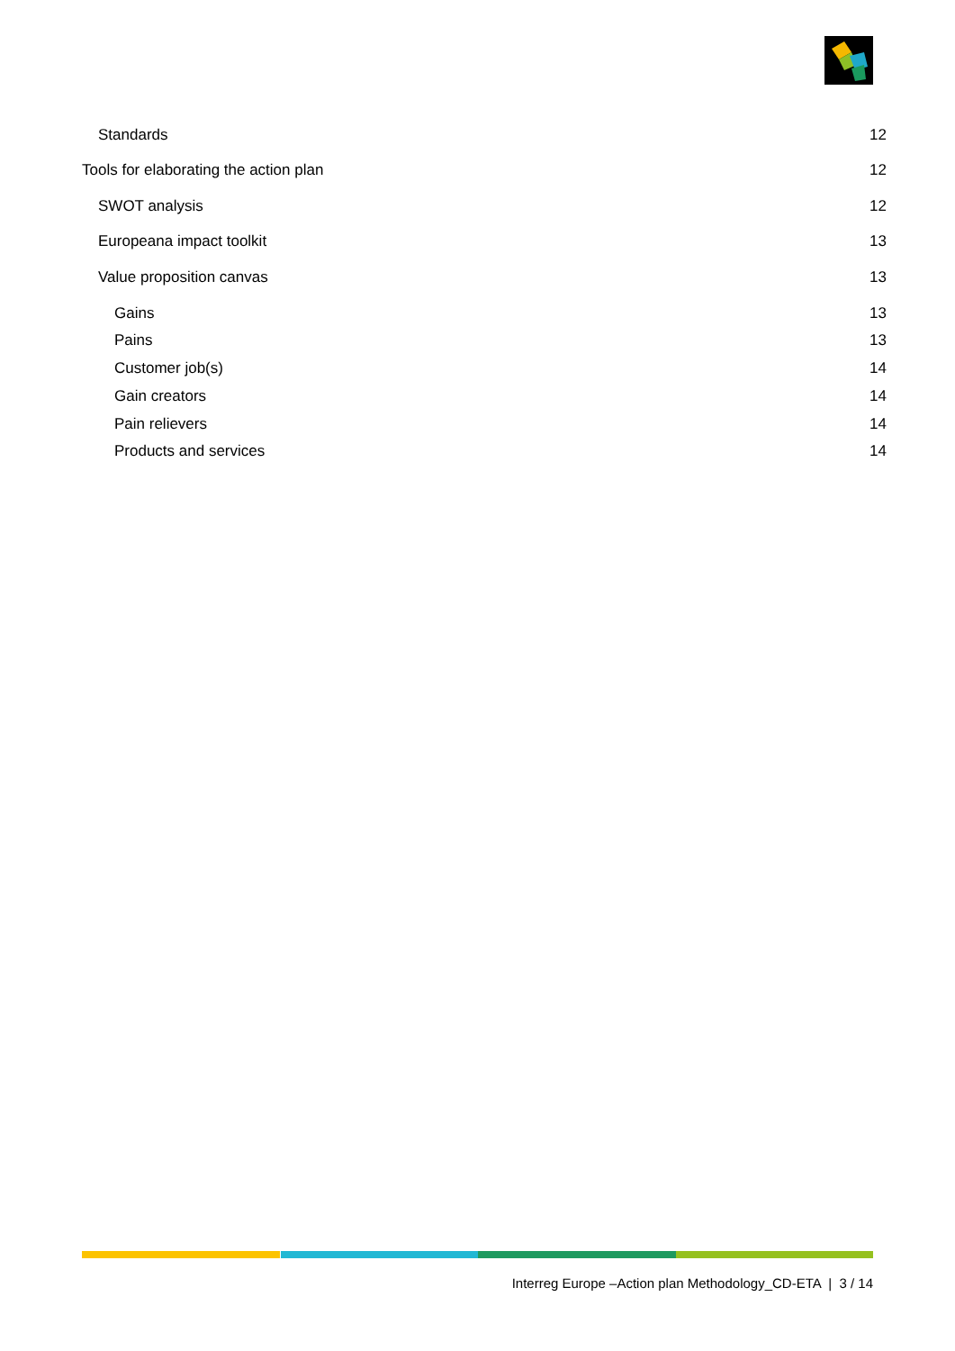Standards 12
Tools for elaborating the action plan 12
SWOT analysis 12
Europeana impact toolkit 13
Value proposition canvas 13
Gains 13
Pains 13
Customer job(s) 14
Gain creators 14
Pain relievers 14
Products and services 14
Interreg Europe –Action plan Methodology_CD-ETA | 3 / 14